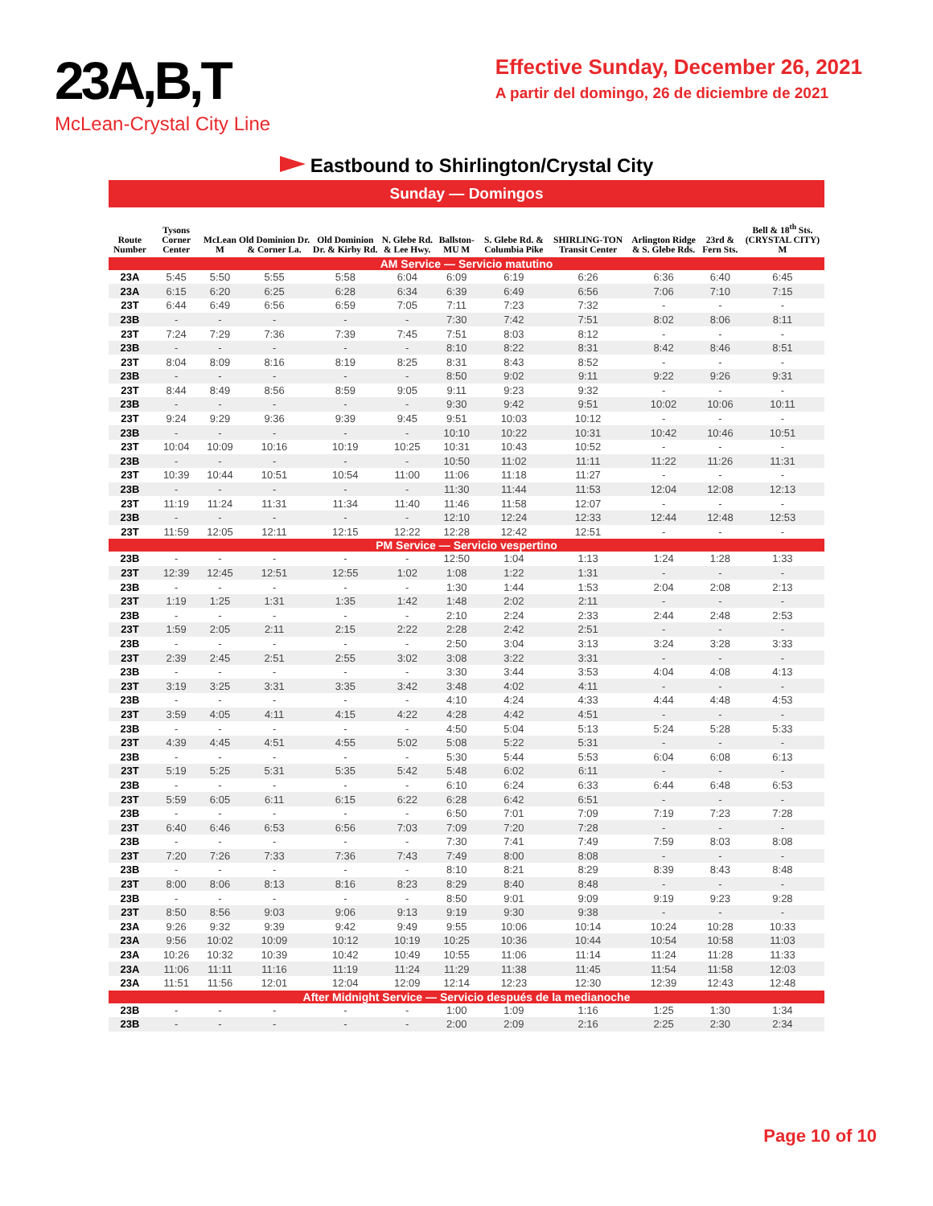23A,B,T
McLean-Crystal City Line
Effective Sunday, December 26, 2021
A partir del domingo, 26 de diciembre de 2021
Eastbound to Shirlington/Crystal City
Sunday — Domingos
| Route Number | Tysons Corner Center | McLean M | Old Dominion Dr. & Corner La. | Old Dominion Dr. & Kirby Rd. | N. Glebe Rd. & Lee Hwy. | Ballston-MU M | S. Glebe Rd. & Columbia Pike | SHIRLING-TON Transit Center | Arlington Ridge & S. Glebe Rds. | 23rd & Fern Sts. | Bell & 18<sup>th</sup> Sts. (CRYSTAL CITY) M |
| --- | --- | --- | --- | --- | --- | --- | --- | --- | --- | --- | --- |
| AM Service — Servicio matutino | | | | | | | | | | | |
| 23A | 5:45 | 5:50 | 5:55 | 5:58 | 6:04 | 6:09 | 6:19 | 6:26 | 6:36 | 6:40 | 6:45 |
| 23A | 6:15 | 6:20 | 6:25 | 6:28 | 6:34 | 6:39 | 6:49 | 6:56 | 7:06 | 7:10 | 7:15 |
| 23T | 6:44 | 6:49 | 6:56 | 6:59 | 7:05 | 7:11 | 7:23 | 7:32 | - | - | - |
| 23B | - | - | - | - | - | 7:30 | 7:42 | 7:51 | 8:02 | 8:06 | 8:11 |
| 23T | 7:24 | 7:29 | 7:36 | 7:39 | 7:45 | 7:51 | 8:03 | 8:12 | - | - | - |
| 23B | - | - | - | - | - | 8:10 | 8:22 | 8:31 | 8:42 | 8:46 | 8:51 |
| 23T | 8:04 | 8:09 | 8:16 | 8:19 | 8:25 | 8:31 | 8:43 | 8:52 | - | - | - |
| 23B | - | - | - | - | - | 8:50 | 9:02 | 9:11 | 9:22 | 9:26 | 9:31 |
| 23T | 8:44 | 8:49 | 8:56 | 8:59 | 9:05 | 9:11 | 9:23 | 9:32 | - | - | - |
| 23B | - | - | - | - | - | 9:30 | 9:42 | 9:51 | 10:02 | 10:06 | 10:11 |
| 23T | 9:24 | 9:29 | 9:36 | 9:39 | 9:45 | 9:51 | 10:03 | 10:12 | - | - | - |
| 23B | - | - | - | - | - | 10:10 | 10:22 | 10:31 | 10:42 | 10:46 | 10:51 |
| 23T | 10:04 | 10:09 | 10:16 | 10:19 | 10:25 | 10:31 | 10:43 | 10:52 | - | - | - |
| 23B | - | - | - | - | - | 10:50 | 11:02 | 11:11 | 11:22 | 11:26 | 11:31 |
| 23T | 10:39 | 10:44 | 10:51 | 10:54 | 11:00 | 11:06 | 11:18 | 11:27 | - | - | - |
| 23B | - | - | - | - | - | 11:30 | 11:44 | 11:53 | 12:04 | 12:08 | 12:13 |
| 23T | 11:19 | 11:24 | 11:31 | 11:34 | 11:40 | 11:46 | 11:58 | 12:07 | - | - | - |
| 23B | - | - | - | - | - | 12:10 | 12:24 | 12:33 | 12:44 | 12:48 | 12:53 |
| 23T | 11:59 | 12:05 | 12:11 | 12:15 | 12:22 | 12:28 | 12:42 | 12:51 | - | - | - |
| PM Service — Servicio vespertino | | | | | | | | | | | |
| 23B | - | - | - | - | - | 12:50 | 1:04 | 1:13 | 1:24 | 1:28 | 1:33 |
| 23T | 12:39 | 12:45 | 12:51 | 12:55 | 1:02 | 1:08 | 1:22 | 1:31 | - | - | - |
| 23B | - | - | - | - | - | 1:30 | 1:44 | 1:53 | 2:04 | 2:08 | 2:13 |
| 23T | 1:19 | 1:25 | 1:31 | 1:35 | 1:42 | 1:48 | 2:02 | 2:11 | - | - | - |
| 23B | - | - | - | - | - | 2:10 | 2:24 | 2:33 | 2:44 | 2:48 | 2:53 |
| 23T | 1:59 | 2:05 | 2:11 | 2:15 | 2:22 | 2:28 | 2:42 | 2:51 | - | - | - |
| 23B | - | - | - | - | - | 2:50 | 3:04 | 3:13 | 3:24 | 3:28 | 3:33 |
| 23T | 2:39 | 2:45 | 2:51 | 2:55 | 3:02 | 3:08 | 3:22 | 3:31 | - | - | - |
| 23B | - | - | - | - | - | 3:30 | 3:44 | 3:53 | 4:04 | 4:08 | 4:13 |
| 23T | 3:19 | 3:25 | 3:31 | 3:35 | 3:42 | 3:48 | 4:02 | 4:11 | - | - | - |
| 23B | - | - | - | - | - | 4:10 | 4:24 | 4:33 | 4:44 | 4:48 | 4:53 |
| 23T | 3:59 | 4:05 | 4:11 | 4:15 | 4:22 | 4:28 | 4:42 | 4:51 | - | - | - |
| 23B | - | - | - | - | - | 4:50 | 5:04 | 5:13 | 5:24 | 5:28 | 5:33 |
| 23T | 4:39 | 4:45 | 4:51 | 4:55 | 5:02 | 5:08 | 5:22 | 5:31 | - | - | - |
| 23B | - | - | - | - | - | 5:30 | 5:44 | 5:53 | 6:04 | 6:08 | 6:13 |
| 23T | 5:19 | 5:25 | 5:31 | 5:35 | 5:42 | 5:48 | 6:02 | 6:11 | - | - | - |
| 23B | - | - | - | - | - | 6:10 | 6:24 | 6:33 | 6:44 | 6:48 | 6:53 |
| 23T | 5:59 | 6:05 | 6:11 | 6:15 | 6:22 | 6:28 | 6:42 | 6:51 | - | - | - |
| 23B | - | - | - | - | - | 6:50 | 7:01 | 7:09 | 7:19 | 7:23 | 7:28 |
| 23T | 6:40 | 6:46 | 6:53 | 6:56 | 7:03 | 7:09 | 7:20 | 7:28 | - | - | - |
| 23B | - | - | - | - | - | 7:30 | 7:41 | 7:49 | 7:59 | 8:03 | 8:08 |
| 23T | 7:20 | 7:26 | 7:33 | 7:36 | 7:43 | 7:49 | 8:00 | 8:08 | - | - | - |
| 23B | - | - | - | - | - | 8:10 | 8:21 | 8:29 | 8:39 | 8:43 | 8:48 |
| 23T | 8:00 | 8:06 | 8:13 | 8:16 | 8:23 | 8:29 | 8:40 | 8:48 | - | - | - |
| 23B | - | - | - | - | - | 8:50 | 9:01 | 9:09 | 9:19 | 9:23 | 9:28 |
| 23T | 8:50 | 8:56 | 9:03 | 9:06 | 9:13 | 9:19 | 9:30 | 9:38 | - | - | - |
| 23A | 9:26 | 9:32 | 9:39 | 9:42 | 9:49 | 9:55 | 10:06 | 10:14 | 10:24 | 10:28 | 10:33 |
| 23A | 9:56 | 10:02 | 10:09 | 10:12 | 10:19 | 10:25 | 10:36 | 10:44 | 10:54 | 10:58 | 11:03 |
| 23A | 10:26 | 10:32 | 10:39 | 10:42 | 10:49 | 10:55 | 11:06 | 11:14 | 11:24 | 11:28 | 11:33 |
| 23A | 11:06 | 11:11 | 11:16 | 11:19 | 11:24 | 11:29 | 11:38 | 11:45 | 11:54 | 11:58 | 12:03 |
| 23A | 11:51 | 11:56 | 12:01 | 12:04 | 12:09 | 12:14 | 12:23 | 12:30 | 12:39 | 12:43 | 12:48 |
| After Midnight Service — Servicio después de la medianoche | | | | | | | | | | | |
| 23B | - | - | - | - | - | 1:00 | 1:09 | 1:16 | 1:25 | 1:30 | 1:34 |
| 23B | - | - | - | - | - | 2:00 | 2:09 | 2:16 | 2:25 | 2:30 | 2:34 |
Page 10 of 10